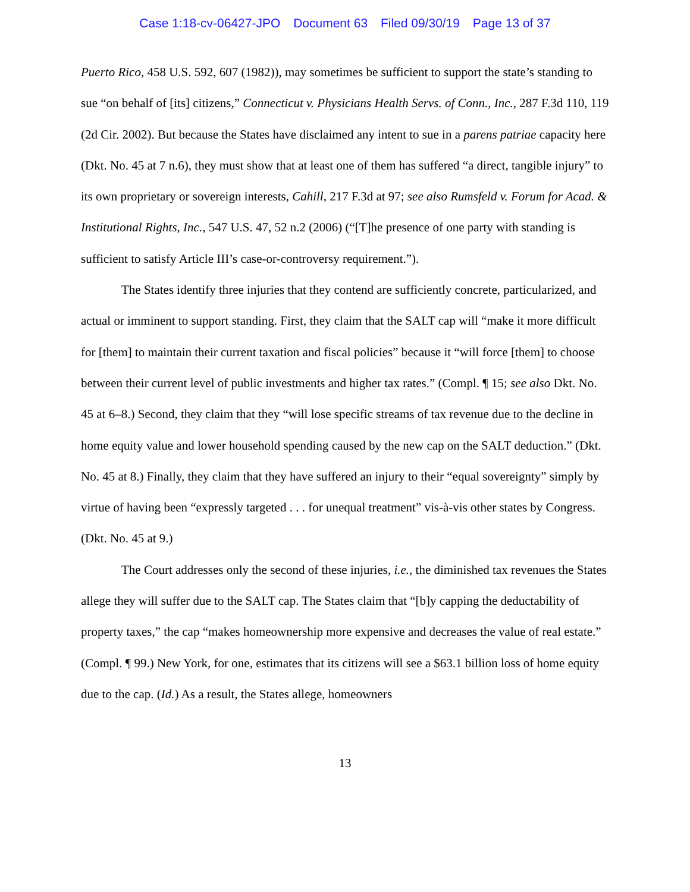Case 1:18-cv-06427-JPO Document 63 Filed 09/30/19 Page 13 of 37
Puerto Rico, 458 U.S. 592, 607 (1982)), may sometimes be sufficient to support the state’s standing to sue “on behalf of [its] citizens,” Connecticut v. Physicians Health Servs. of Conn., Inc., 287 F.3d 110, 119 (2d Cir. 2002). But because the States have disclaimed any intent to sue in a parens patriae capacity here (Dkt. No. 45 at 7 n.6), they must show that at least one of them has suffered “a direct, tangible injury” to its own proprietary or sovereign interests, Cahill, 217 F.3d at 97; see also Rumsfeld v. Forum for Acad. & Institutional Rights, Inc., 547 U.S. 47, 52 n.2 (2006) (“[T]he presence of one party with standing is sufficient to satisfy Article III’s case-or-controversy requirement.”).
The States identify three injuries that they contend are sufficiently concrete, particularized, and actual or imminent to support standing. First, they claim that the SALT cap will “make it more difficult for [them] to maintain their current taxation and fiscal policies” because it “will force [them] to choose between their current level of public investments and higher tax rates.” (Compl. ¶ 15; see also Dkt. No. 45 at 6–8.) Second, they claim that they “will lose specific streams of tax revenue due to the decline in home equity value and lower household spending caused by the new cap on the SALT deduction.” (Dkt. No. 45 at 8.) Finally, they claim that they have suffered an injury to their “equal sovereignty” simply by virtue of having been “expressly targeted . . . for unequal treatment” vis-à-vis other states by Congress. (Dkt. No. 45 at 9.)
The Court addresses only the second of these injuries, i.e., the diminished tax revenues the States allege they will suffer due to the SALT cap. The States claim that “[b]y capping the deductability of property taxes,” the cap “makes homeownership more expensive and decreases the value of real estate.” (Compl. ¶ 99.) New York, for one, estimates that its citizens will see a $63.1 billion loss of home equity due to the cap. (Id.) As a result, the States allege, homeowners
13